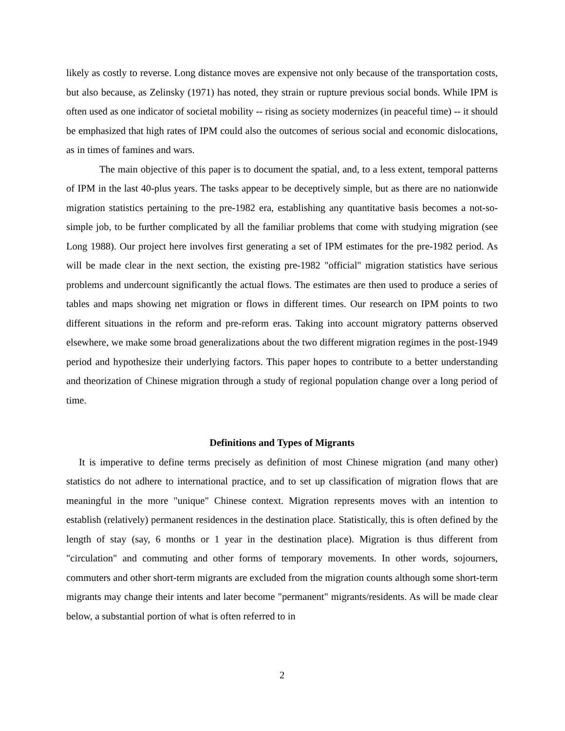likely as costly to reverse. Long distance moves are expensive not only because of the transportation costs, but also because, as Zelinsky (1971) has noted, they strain or rupture previous social bonds. While IPM is often used as one indicator of societal mobility -- rising as society modernizes (in peaceful time) -- it should be emphasized that high rates of IPM could also the outcomes of serious social and economic dislocations, as in times of famines and wars.
The main objective of this paper is to document the spatial, and, to a less extent, temporal patterns of IPM in the last 40-plus years. The tasks appear to be deceptively simple, but as there are no nationwide migration statistics pertaining to the pre-1982 era, establishing any quantitative basis becomes a not-so-simple job, to be further complicated by all the familiar problems that come with studying migration (see Long 1988). Our project here involves first generating a set of IPM estimates for the pre-1982 period. As will be made clear in the next section, the existing pre-1982 "official" migration statistics have serious problems and undercount significantly the actual flows. The estimates are then used to produce a series of tables and maps showing net migration or flows in different times. Our research on IPM points to two different situations in the reform and pre-reform eras. Taking into account migratory patterns observed elsewhere, we make some broad generalizations about the two different migration regimes in the post-1949 period and hypothesize their underlying factors. This paper hopes to contribute to a better understanding and theorization of Chinese migration through a study of regional population change over a long period of time.
Definitions and Types of Migrants
It is imperative to define terms precisely as definition of most Chinese migration (and many other) statistics do not adhere to international practice, and to set up classification of migration flows that are meaningful in the more "unique" Chinese context. Migration represents moves with an intention to establish (relatively) permanent residences in the destination place. Statistically, this is often defined by the length of stay (say, 6 months or 1 year in the destination place). Migration is thus different from "circulation" and commuting and other forms of temporary movements. In other words, sojourners, commuters and other short-term migrants are excluded from the migration counts although some short-term migrants may change their intents and later become "permanent" migrants/residents. As will be made clear below, a substantial portion of what is often referred to in
2